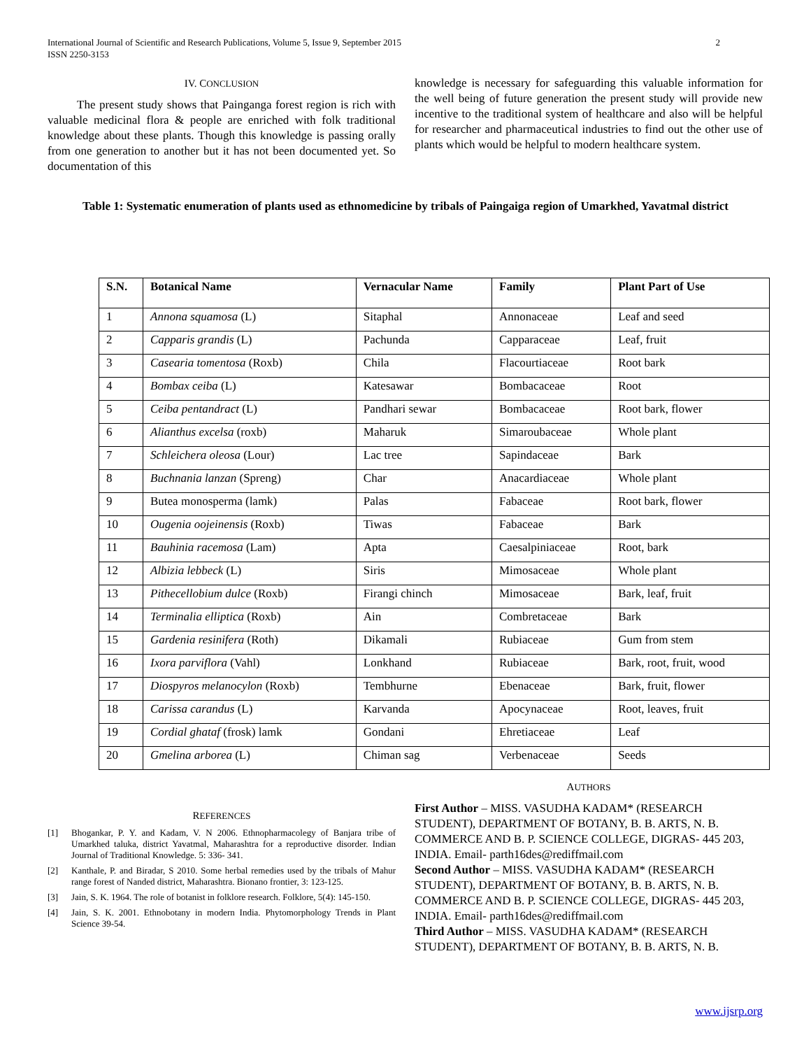2 International Journal of Scientific and Research Publications, Volume 5, Issue 9, September 2015
ISSN 2250-3153
IV. CONCLUSION
The present study shows that Painganga forest region is rich with valuable medicinal flora & people are enriched with folk traditional knowledge about these plants. Though this knowledge is passing orally from one generation to another but it has not been documented yet. So documentation of this
knowledge is necessary for safeguarding this valuable information for the well being of future generation the present study will provide new incentive to the traditional system of healthcare and also will be helpful for researcher and pharmaceutical industries to find out the other use of plants which would be helpful to modern healthcare system.
Table 1: Systematic enumeration of plants used as ethnomedicine by tribals of Paingaiga region of Umarkhed, Yavatmal district
| S.N. | Botanical Name | Vernacular Name | Family | Plant Part of Use |
| --- | --- | --- | --- | --- |
| 1 | Annona squamosa (L) | Sitaphal | Annonaceae | Leaf and seed |
| 2 | Capparis grandis (L) | Pachunda | Capparaceae | Leaf, fruit |
| 3 | Casearia tomentosa (Roxb) | Chila | Flacourtiaceae | Root bark |
| 4 | Bombax ceiba (L) | Katesawar | Bombacaceae | Root |
| 5 | Ceiba pentandract (L) | Pandhari sewar | Bombacaceae | Root bark, flower |
| 6 | Alianthus excelsa (roxb) | Maharuk | Simaroubaceae | Whole plant |
| 7 | Schleichera oleosa (Lour) | Lac tree | Sapindaceae | Bark |
| 8 | Buchnania lanzan (Spreng) | Char | Anacardiaceae | Whole plant |
| 9 | Butea monosperma (lamk) | Palas | Fabaceae | Root bark, flower |
| 10 | Ougenia oojeinensis (Roxb) | Tiwas | Fabaceae | Bark |
| 11 | Bauhinia racemosa (Lam) | Apta | Caesalpiniaceae | Root, bark |
| 12 | Albizia lebbeck (L) | Siris | Mimosaceae | Whole plant |
| 13 | Pithecellobium dulce (Roxb) | Firangi chinch | Mimosaceae | Bark, leaf, fruit |
| 14 | Terminalia elliptica (Roxb) | Ain | Combretaceae | Bark |
| 15 | Gardenia resinifera (Roth) | Dikamali | Rubiaceae | Gum from stem |
| 16 | Ixora parviflora (Vahl) | Lonkhand | Rubiaceae | Bark, root, fruit, wood |
| 17 | Diospyros melanocylon (Roxb) | Tembhurne | Ebenaceae | Bark, fruit, flower |
| 18 | Carissa carandus (L) | Karvanda | Apocynaceae | Root, leaves, fruit |
| 19 | Cordial ghataf (frosk) lamk | Gondani | Ehretiaceae | Leaf |
| 20 | Gmelina arborea (L) | Chiman sag | Verbenaceae | Seeds |
REFERENCES
[1] Bhogankar, P. Y. and Kadam, V. N 2006. Ethnopharmacolegy of Banjara tribe of Umarkhed taluka, district Yavatmal, Maharashtra for a reproductive disorder. Indian Journal of Traditional Knowledge. 5: 336- 341.
[2] Kanthale, P. and Biradar, S 2010. Some herbal remedies used by the tribals of Mahur range forest of Nanded district, Maharashtra. Bionano frontier, 3: 123-125.
[3] Jain, S. K. 1964. The role of botanist in folklore research. Folklore, 5(4): 145-150.
[4] Jain, S. K. 2001. Ethnobotany in modern India. Phytomorphology Trends in Plant Science 39-54.
AUTHORS
First Author – MISS. VASUDHA KADAM* (RESEARCH STUDENT), DEPARTMENT OF BOTANY, B. B. ARTS, N. B. COMMERCE AND B. P. SCIENCE COLLEGE, DIGRAS- 445 203, INDIA. Email- parth16des@rediffmail.com
Second Author – MISS. VASUDHA KADAM* (RESEARCH STUDENT), DEPARTMENT OF BOTANY, B. B. ARTS, N. B. COMMERCE AND B. P. SCIENCE COLLEGE, DIGRAS- 445 203, INDIA. Email- parth16des@rediffmail.com
Third Author – MISS. VASUDHA KADAM* (RESEARCH STUDENT), DEPARTMENT OF BOTANY, B. B. ARTS, N. B.
www.ijsrp.org